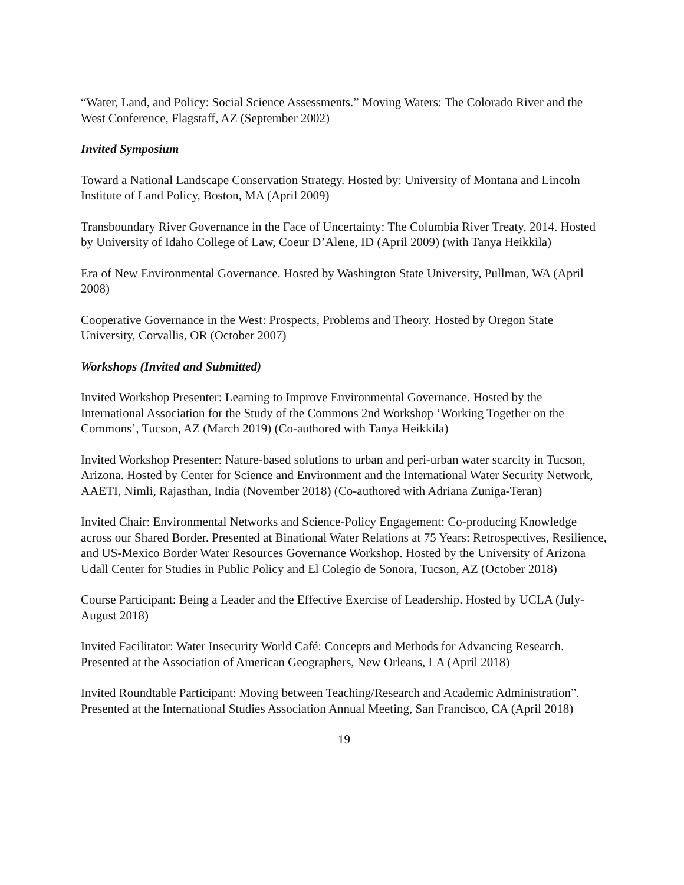“Water, Land, and Policy: Social Science Assessments.” Moving Waters: The Colorado River and the West Conference, Flagstaff, AZ (September 2002)
Invited Symposium
Toward a National Landscape Conservation Strategy. Hosted by: University of Montana and Lincoln Institute of Land Policy, Boston, MA (April 2009)
Transboundary River Governance in the Face of Uncertainty: The Columbia River Treaty, 2014. Hosted by University of Idaho College of Law, Coeur D’Alene, ID (April 2009) (with Tanya Heikkila)
Era of New Environmental Governance. Hosted by Washington State University, Pullman, WA (April 2008)
Cooperative Governance in the West: Prospects, Problems and Theory. Hosted by Oregon State University, Corvallis, OR (October 2007)
Workshops (Invited and Submitted)
Invited Workshop Presenter: Learning to Improve Environmental Governance. Hosted by the International Association for the Study of the Commons 2nd Workshop ‘Working Together on the Commons’, Tucson, AZ (March 2019) (Co-authored with Tanya Heikkila)
Invited Workshop Presenter: Nature-based solutions to urban and peri-urban water scarcity in Tucson, Arizona. Hosted by Center for Science and Environment and the International Water Security Network, AAETI, Nimli, Rajasthan, India (November 2018) (Co-authored with Adriana Zuniga-Teran)
Invited Chair: Environmental Networks and Science-Policy Engagement: Co-producing Knowledge across our Shared Border. Presented at Binational Water Relations at 75 Years: Retrospectives, Resilience, and US-Mexico Border Water Resources Governance Workshop. Hosted by the University of Arizona Udall Center for Studies in Public Policy and El Colegio de Sonora, Tucson, AZ (October 2018)
Course Participant: Being a Leader and the Effective Exercise of Leadership. Hosted by UCLA (July-August 2018)
Invited Facilitator: Water Insecurity World Café: Concepts and Methods for Advancing Research. Presented at the Association of American Geographers, New Orleans, LA (April 2018)
Invited Roundtable Participant: Moving between Teaching/Research and Academic Administration”. Presented at the International Studies Association Annual Meeting, San Francisco, CA (April 2018)
19